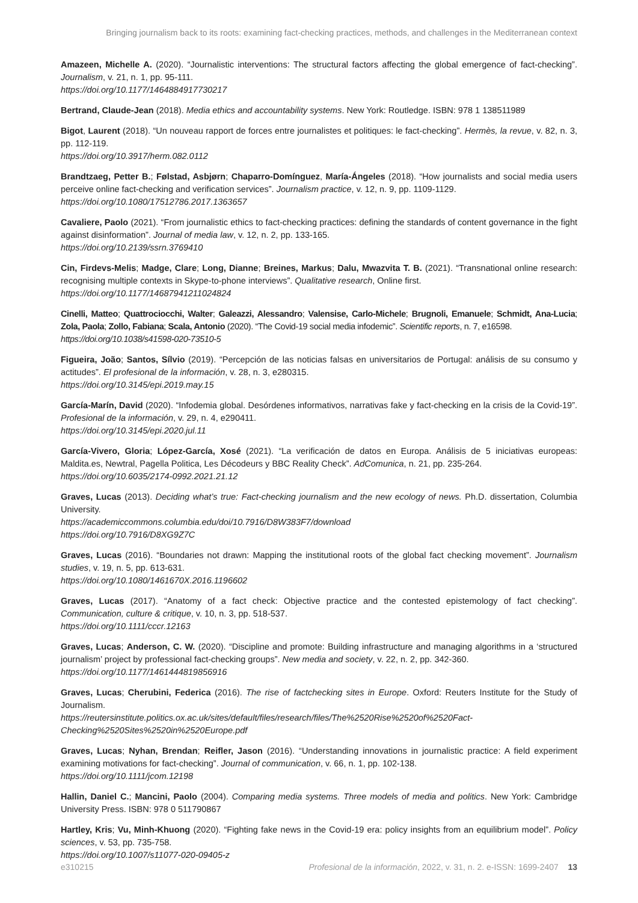Bringing journalism back to its roots: examining fact-checking practices, methods, and challenges in the Mediterranean context
Amazeen, Michelle A. (2020). “Journalistic interventions: The structural factors affecting the global emergence of fact-checking”. Journalism, v. 21, n. 1, pp. 95-111.
https://doi.org/10.1177/1464884917730217
Bertrand, Claude-Jean (2018). Media ethics and accountability systems. New York: Routledge. ISBN: 978 1 138511989
Bigot, Laurent (2018). “Un nouveau rapport de forces entre journalistes et politiques: le fact-checking”. Hermès, la revue, v. 82, n. 3, pp. 112-119.
https://doi.org/10.3917/herm.082.0112
Brandtzaeg, Petter B.; Følstad, Asbjørn; Chaparro-Domínguez, María-Ángeles (2018). “How journalists and social media users perceive online fact-checking and verification services”. Journalism practice, v. 12, n. 9, pp. 1109-1129.
https://doi.org/10.1080/17512786.2017.1363657
Cavaliere, Paolo (2021). “From journalistic ethics to fact-checking practices: defining the standards of content governance in the fight against disinformation”. Journal of media law, v. 12, n. 2, pp. 133-165.
https://doi.org/10.2139/ssrn.3769410
Cin, Firdevs-Melis; Madge, Clare; Long, Dianne; Breines, Markus; Dalu, Mwazvita T. B. (2021). “Transnational online research: recognising multiple contexts in Skype-to-phone interviews”. Qualitative research, Online first.
https://doi.org/10.1177/14687941211024824
Cinelli, Matteo; Quattrociocchi, Walter; Galeazzi, Alessandro; Valensise, Carlo-Michele; Brugnoli, Emanuele; Schmidt, Ana-Lucia; Zola, Paola; Zollo, Fabiana; Scala, Antonio (2020). “The Covid-19 social media infodemic”. Scientific reports, n. 7, e16598.
https://doi.org/10.1038/s41598-020-73510-5
Figueira, João; Santos, Sílvio (2019). “Percepción de las noticias falsas en universitarios de Portugal: análisis de su consumo y actitudes”. El profesional de la información, v. 28, n. 3, e280315.
https://doi.org/10.3145/epi.2019.may.15
García-Marín, David (2020). “Infodemia global. Desórdenes informativos, narrativas fake y fact-checking en la crisis de la Covid-19”. Profesional de la información, v. 29, n. 4, e290411.
https://doi.org/10.3145/epi.2020.jul.11
García-Vivero, Gloria; López-García, Xosé (2021). “La verificación de datos en Europa. Análisis de 5 iniciativas europeas: Maldita.es, Newtral, Pagella Politica, Les Décodeurs y BBC Reality Check”. AdComunica, n. 21, pp. 235-264.
https://doi.org/10.6035/2174-0992.2021.21.12
Graves, Lucas (2013). Deciding what’s true: Fact-checking journalism and the new ecology of news. Ph.D. dissertation, Columbia University.
https://academiccommons.columbia.edu/doi/10.7916/D8W383F7/download
https://doi.org/10.7916/D8XG9Z7C
Graves, Lucas (2016). “Boundaries not drawn: Mapping the institutional roots of the global fact checking movement”. Journalism studies, v. 19, n. 5, pp. 613-631.
https://doi.org/10.1080/1461670X.2016.1196602
Graves, Lucas (2017). “Anatomy of a fact check: Objective practice and the contested epistemology of fact checking”. Communication, culture & critique, v. 10, n. 3, pp. 518-537.
https://doi.org/10.1111/cccr.12163
Graves, Lucas; Anderson, C. W. (2020). “Discipline and promote: Building infrastructure and managing algorithms in a ‘structured journalism’ project by professional fact-checking groups”. New media and society, v. 22, n. 2, pp. 342-360.
https://doi.org/10.1177/1461444819856916
Graves, Lucas; Cherubini, Federica (2016). The rise of factchecking sites in Europe. Oxford: Reuters Institute for the Study of Journalism.
https://reutersinstitute.politics.ox.ac.uk/sites/default/files/research/files/The%2520Rise%2520of%2520Fact-Checking%2520Sites%2520in%2520Europe.pdf
Graves, Lucas; Nyhan, Brendan; Reifler, Jason (2016). “Understanding innovations in journalistic practice: A field experiment examining motivations for fact-checking”. Journal of communication, v. 66, n. 1, pp. 102-138.
https://doi.org/10.1111/jcom.12198
Hallin, Daniel C.; Mancini, Paolo (2004). Comparing media systems. Three models of media and politics. New York: Cambridge University Press. ISBN: 978 0 511790867
Hartley, Kris; Vu, Minh-Khuong (2020). “Fighting fake news in the Covid-19 era: policy insights from an equilibrium model”. Policy sciences, v. 53, pp. 735-758.
https://doi.org/10.1007/s11077-020-09405-z
e310215 Profesional de la información, 2022, v. 31, n. 2. e-ISSN: 1699-2407 13